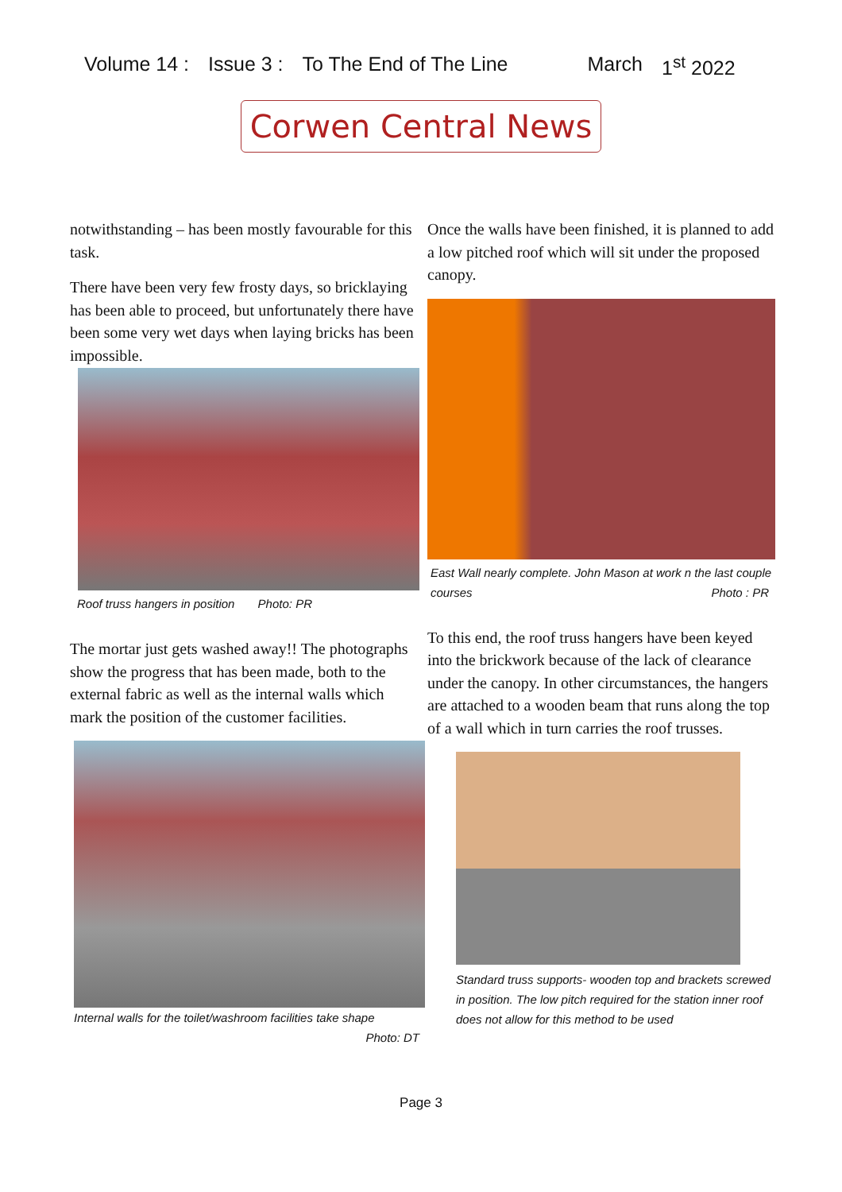Volume 14 : Issue 3 : To The End of The Line March 1<sup>st</sup> 2022
Corwen Central News
notwithstanding – has been mostly favourable for this task.
There have been very few frosty days, so bricklaying has been able to proceed, but unfortunately there have been some very wet days when laying bricks has been impossible.
Roof truss hangers in position Photo: PR
The mortar just gets washed away!! The photographs show the progress that has been made, both to the external fabric as well as the internal walls which mark the position of the customer facilities.
Internal walls for the toilet/washroom facilities take shape
Photo: DT
Once the walls have been finished, it is planned to add a low pitched roof which will sit under the proposed canopy.
East Wall nearly complete. John Mason at work n the last couple courses Photo : PR
To this end, the roof truss hangers have been keyed into the brickwork because of the lack of clearance under the canopy. In other circumstances, the hangers are attached to a wooden beam that runs along the top of a wall which in turn carries the roof trusses.
Standard truss supports- wooden top and brackets screwed in position. The low pitch required for the station inner roof does not allow for this method to be used
Page 3